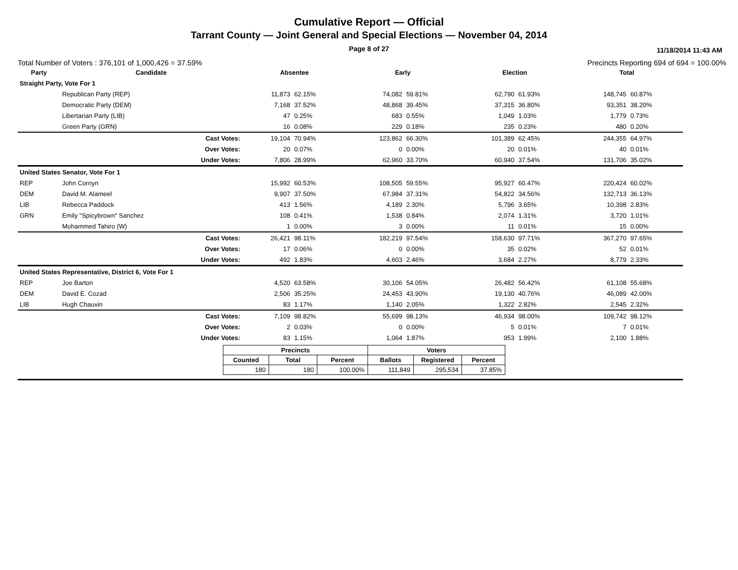Cumulative Report — Official
Tarrant County — Joint General and Special Elections — November 04, 2014
Page 8 of 27
11/18/2014 11:43 AM
Total Number of Voters : 376,101 of 1,000,426 = 37.59% Precincts Reporting 694 of 694 = 100.00%
| Party | Candidate | | Absentee | | Early | | Election | | Total | |
| --- | --- | --- | --- | --- | --- | --- | --- | --- | --- | --- |
| Straight Party, Vote For 1 | | | | | | | | | | |
| | Republican Party (REP) | | 11,873 | 62.15% | 74,082 | 59.81% | 62,790 | 61.93% | 148,745 | 60.87% |
| | Democratic Party (DEM) | | 7,168 | 37.52% | 48,868 | 39.45% | 37,315 | 36.80% | 93,351 | 38.20% |
| | Libertarian Party (LIB) | | 47 | 0.25% | 683 | 0.55% | 1,049 | 1.03% | 1,779 | 0.73% |
| | Green Party (GRN) | | 16 | 0.08% | 229 | 0.18% | 235 | 0.23% | 480 | 0.20% |
| | | Cast Votes: | 19,104 | 70.94% | 123,862 | 66.30% | 101,389 | 62.45% | 244,355 | 64.97% |
| | | Over Votes: | 20 | 0.07% | 0 | 0.00% | 20 | 0.01% | 40 | 0.01% |
| | | Under Votes: | 7,806 | 28.99% | 62,960 | 33.70% | 60,940 | 37.54% | 131,706 | 35.02% |
| United States Senator, Vote For 1 | | | | | | | | | | |
| REP | John Cornyn | | 15,992 | 60.53% | 108,505 | 59.55% | 95,927 | 60.47% | 220,424 | 60.02% |
| DEM | David M. Alameel | | 9,907 | 37.50% | 67,984 | 37.31% | 54,822 | 34.56% | 132,713 | 36.13% |
| LIB | Rebecca Paddock | | 413 | 1.56% | 4,189 | 2.30% | 5,796 | 3.65% | 10,398 | 2.83% |
| GRN | Emily "Spicybrown" Sanchez | | 108 | 0.41% | 1,538 | 0.84% | 2,074 | 1.31% | 3,720 | 1.01% |
| | Mohammed Tahiro (W) | | 1 | 0.00% | 3 | 0.00% | 11 | 0.01% | 15 | 0.00% |
| | | Cast Votes: | 26,421 | 98.11% | 182,219 | 97.54% | 158,630 | 97.71% | 367,270 | 97.65% |
| | | Over Votes: | 17 | 0.06% | 0 | 0.00% | 35 | 0.02% | 52 | 0.01% |
| | | Under Votes: | 492 | 1.83% | 4,603 | 2.46% | 3,684 | 2.27% | 8,779 | 2.33% |
| United States Representative, District 6, Vote For 1 | | | | | | | | | | |
| REP | Joe Barton | | 4,520 | 63.58% | 30,106 | 54.05% | 26,482 | 56.42% | 61,108 | 55.68% |
| DEM | David E. Cozad | | 2,506 | 35.25% | 24,453 | 43.90% | 19,130 | 40.76% | 46,089 | 42.00% |
| LIB | Hugh Chauvin | | 83 | 1.17% | 1,140 | 2.05% | 1,322 | 2.82% | 2,545 | 2.32% |
| | | Cast Votes: | 7,109 | 98.82% | 55,699 | 98.13% | 46,934 | 98.00% | 109,742 | 98.12% |
| | | Over Votes: | 2 | 0.03% | 0 | 0.00% | 5 | 0.01% | 7 | 0.01% |
| | | Under Votes: | 83 | 1.15% | 1,064 | 1.87% | 953 | 1.99% | 2,100 | 1.88% |
| Precincts | | | Voters | | |
| --- | --- | --- | --- | --- | --- |
| Counted | Total | Percent | Ballots | Registered | Percent |
| 180 | 180 | 100.00% | 111,849 | 295,534 | 37.85% |